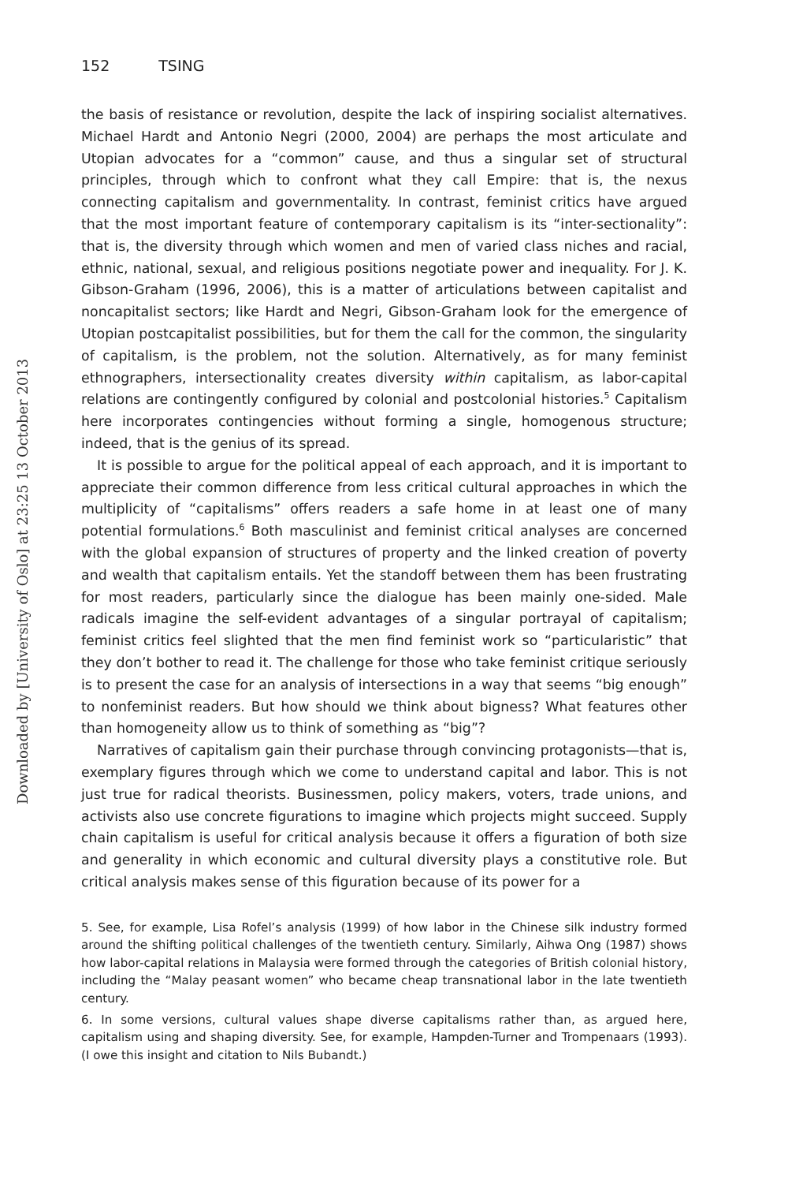152 TSING
the basis of resistance or revolution, despite the lack of inspiring socialist alternatives. Michael Hardt and Antonio Negri (2000, 2004) are perhaps the most articulate and Utopian advocates for a “common” cause, and thus a singular set of structural principles, through which to confront what they call Empire: that is, the nexus connecting capitalism and governmentality. In contrast, feminist critics have argued that the most important feature of contemporary capitalism is its “inter-sectionality”: that is, the diversity through which women and men of varied class niches and racial, ethnic, national, sexual, and religious positions negotiate power and inequality. For J. K. Gibson-Graham (1996, 2006), this is a matter of articulations between capitalist and noncapitalist sectors; like Hardt and Negri, Gibson-Graham look for the emergence of Utopian postcapitalist possibilities, but for them the call for the common, the singularity of capitalism, is the problem, not the solution. Alternatively, as for many feminist ethnographers, intersectionality creates diversity within capitalism, as labor-capital relations are contingently configured by colonial and postcolonial histories.<sup>5</sup> Capitalism here incorporates contingencies without forming a single, homogenous structure; indeed, that is the genius of its spread.
It is possible to argue for the political appeal of each approach, and it is important to appreciate their common difference from less critical cultural approaches in which the multiplicity of “capitalisms” offers readers a safe home in at least one of many potential formulations.<sup>6</sup> Both masculinist and feminist critical analyses are concerned with the global expansion of structures of property and the linked creation of poverty and wealth that capitalism entails. Yet the standoff between them has been frustrating for most readers, particularly since the dialogue has been mainly one-sided. Male radicals imagine the self-evident advantages of a singular portrayal of capitalism; feminist critics feel slighted that the men find feminist work so “particularistic” that they don’t bother to read it. The challenge for those who take feminist critique seriously is to present the case for an analysis of intersections in a way that seems “big enough” to nonfeminist readers. But how should we think about bigness? What features other than homogeneity allow us to think of something as “big”?
Narratives of capitalism gain their purchase through convincing protagonists—that is, exemplary figures through which we come to understand capital and labor. This is not just true for radical theorists. Businessmen, policy makers, voters, trade unions, and activists also use concrete figurations to imagine which projects might succeed. Supply chain capitalism is useful for critical analysis because it offers a figuration of both size and generality in which economic and cultural diversity plays a constitutive role. But critical analysis makes sense of this figuration because of its power for a
5. See, for example, Lisa Rofel’s analysis (1999) of how labor in the Chinese silk industry formed around the shifting political challenges of the twentieth century. Similarly, Aihwa Ong (1987) shows how labor-capital relations in Malaysia were formed through the categories of British colonial history, including the “Malay peasant women” who became cheap transnational labor in the late twentieth century.
6. In some versions, cultural values shape diverse capitalisms rather than, as argued here, capitalism using and shaping diversity. See, for example, Hampden-Turner and Trompenaars (1993). (I owe this insight and citation to Nils Bubandt.)
Downloaded by [University of Oslo] at 23:25 13 October 2013